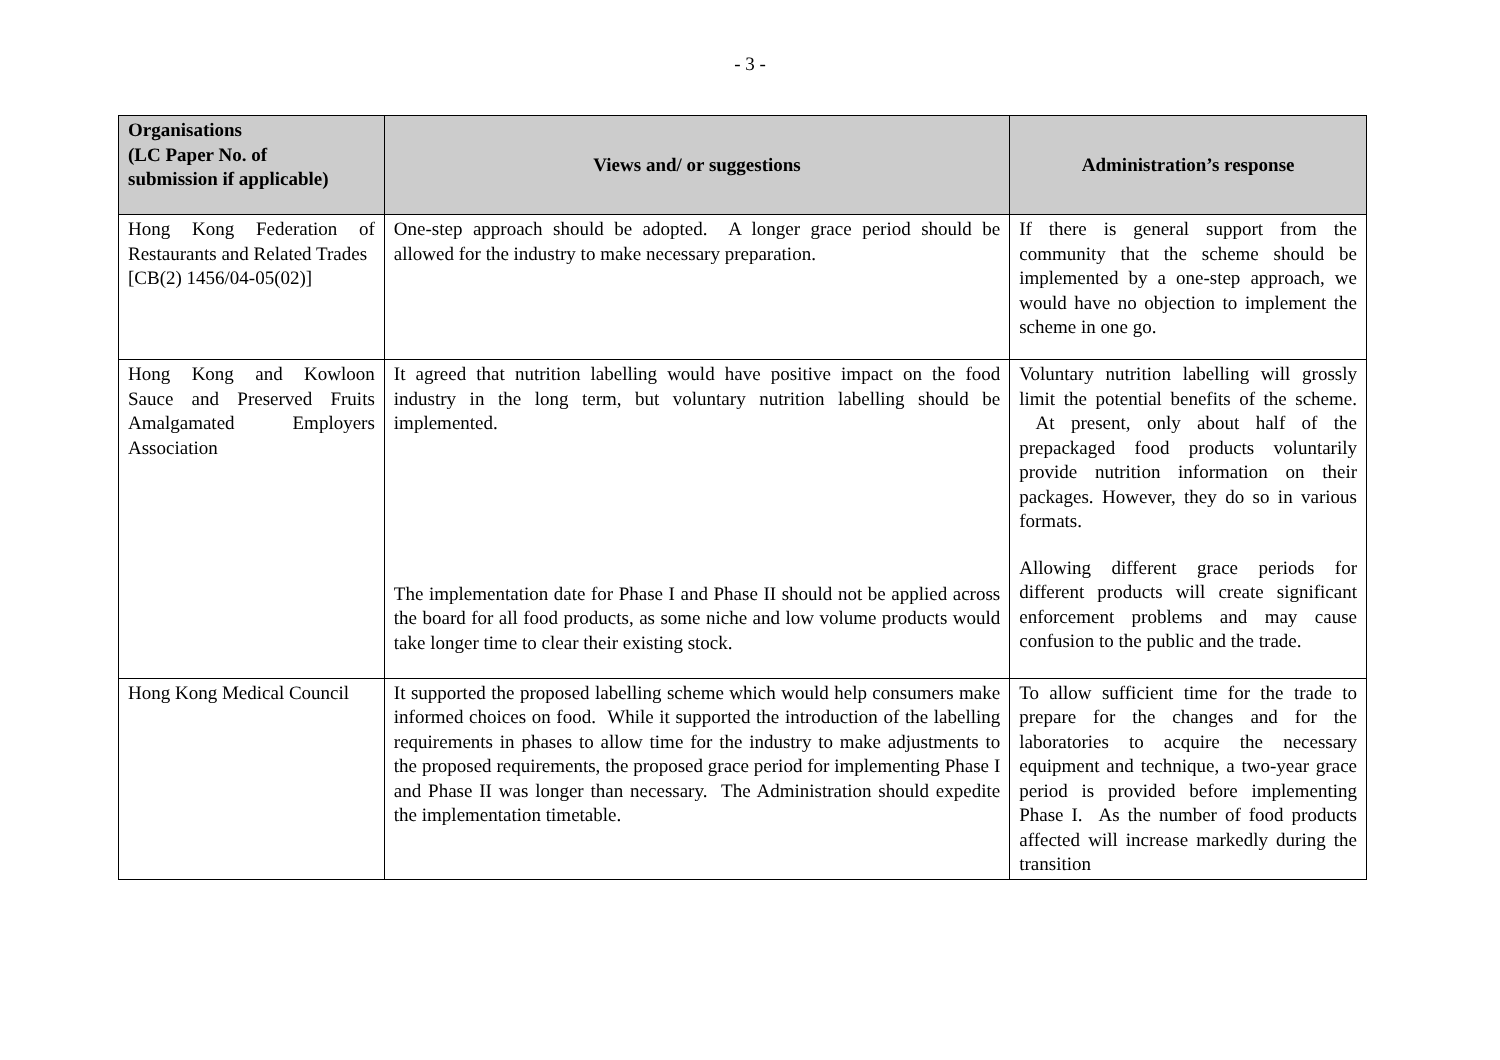- 3 -
| Organisations (LC Paper No. of submission if applicable) | Views and/ or suggestions | Administration’s response |
| --- | --- | --- |
| Hong Kong Federation of Restaurants and Related Trades [CB(2) 1456/04-05(02)] | One-step approach should be adopted. A longer grace period should be allowed for the industry to make necessary preparation. | If there is general support from the community that the scheme should be implemented by a one-step approach, we would have no objection to implement the scheme in one go. |
| Hong Kong and Kowloon Sauce and Preserved Fruits Amalgamated Employers Association | It agreed that nutrition labelling would have positive impact on the food industry in the long term, but voluntary nutrition labelling should be implemented. The implementation date for Phase I and Phase II should not be applied across the board for all food products, as some niche and low volume products would take longer time to clear their existing stock. | Voluntary nutrition labelling will grossly limit the potential benefits of the scheme. At present, only about half of the prepackaged food products voluntarily provide nutrition information on their packages. However, they do so in various formats. Allowing different grace periods for different products will create significant enforcement problems and may cause confusion to the public and the trade. |
| Hong Kong Medical Council | It supported the proposed labelling scheme which would help consumers make informed choices on food. While it supported the introduction of the labelling requirements in phases to allow time for the industry to make adjustments to the proposed requirements, the proposed grace period for implementing Phase I and Phase II was longer than necessary. The Administration should expedite the implementation timetable. | To allow sufficient time for the trade to prepare for the changes and for the laboratories to acquire the necessary equipment and technique, a two-year grace period is provided before implementing Phase I. As the number of food products affected will increase markedly during the transition |